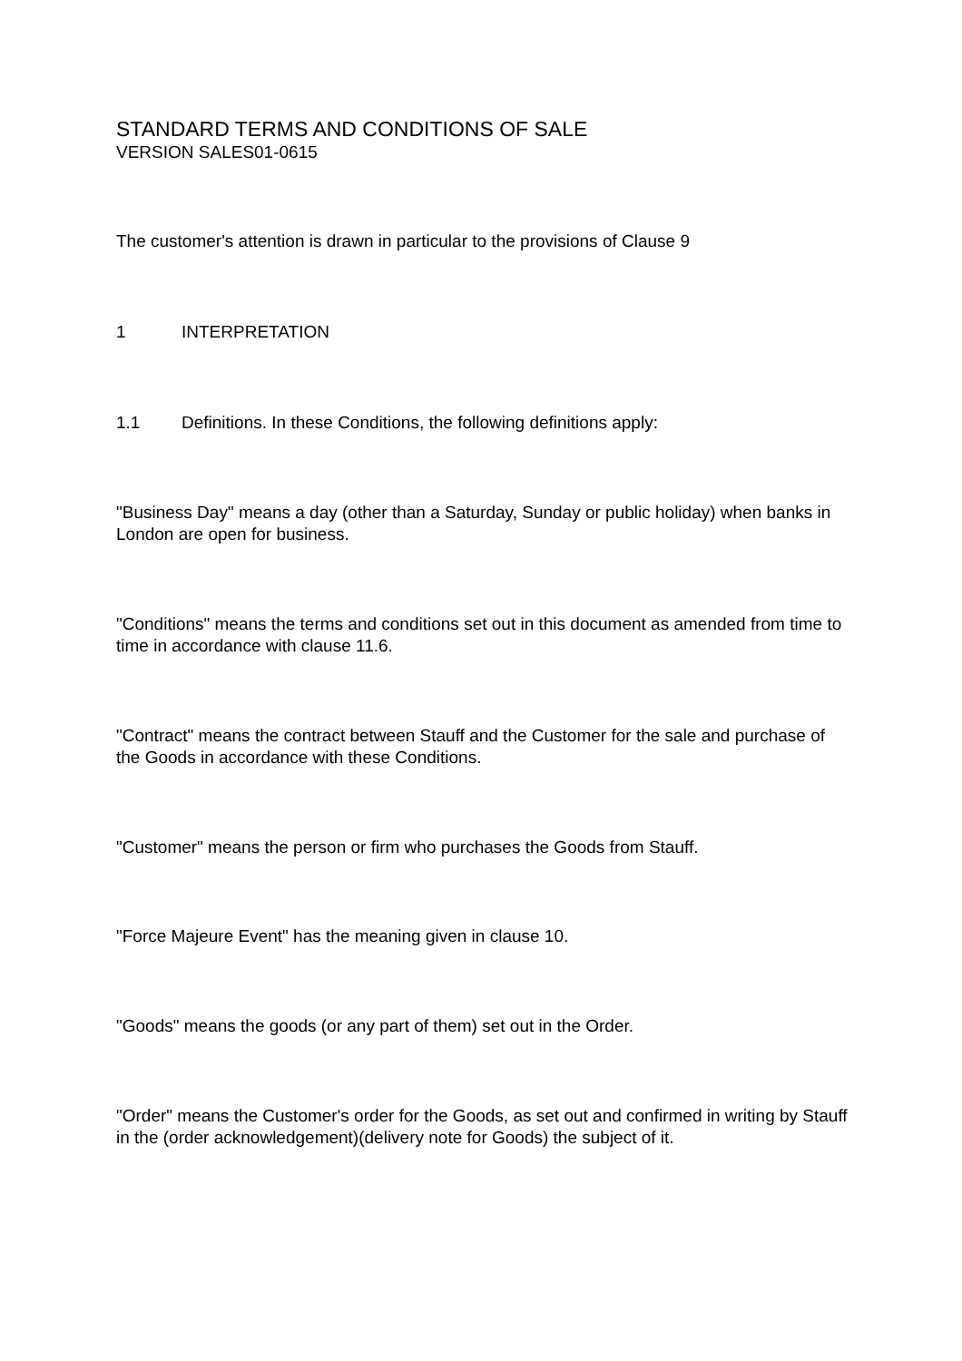STANDARD TERMS AND CONDITIONS OF SALE
VERSION SALES01-0615
The customer's attention is drawn in particular to the provisions of Clause 9
1 INTERPRETATION
1.1 Definitions. In these Conditions, the following definitions apply:
"Business Day" means a day (other than a Saturday, Sunday or public holiday) when banks in London are open for business.
"Conditions" means the terms and conditions set out in this document as amended from time to time in accordance with clause 11.6.
"Contract" means the contract between Stauff and the Customer for the sale and purchase of the Goods in accordance with these Conditions.
"Customer" means the person or firm who purchases the Goods from Stauff.
"Force Majeure Event" has the meaning given in clause 10.
"Goods" means the goods (or any part of them) set out in the Order.
"Order" means the Customer's order for the Goods, as set out and confirmed in writing by Stauff in the (order acknowledgement)(delivery note for Goods) the subject of it.